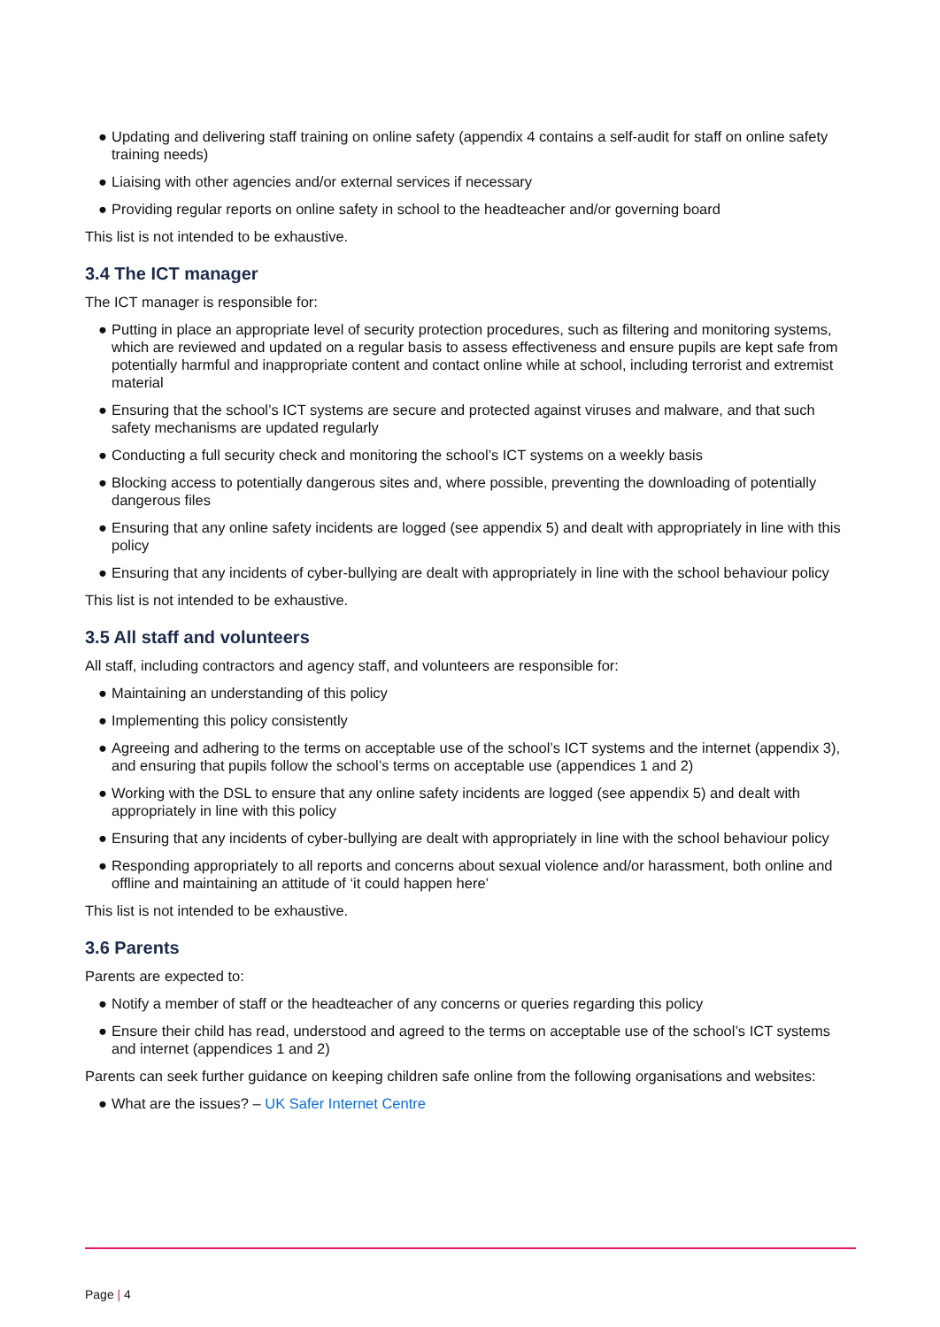● Updating and delivering staff training on online safety (appendix 4 contains a self-audit for staff on online safety training needs)
● Liaising with other agencies and/or external services if necessary
● Providing regular reports on online safety in school to the headteacher and/or governing board
This list is not intended to be exhaustive.
3.4 The ICT manager
The ICT manager is responsible for:
● Putting in place an appropriate level of security protection procedures, such as filtering and monitoring systems, which are reviewed and updated on a regular basis to assess effectiveness and ensure pupils are kept safe from potentially harmful and inappropriate content and contact online while at school, including terrorist and extremist material
● Ensuring that the school’s ICT systems are secure and protected against viruses and malware, and that such safety mechanisms are updated regularly
● Conducting a full security check and monitoring the school’s ICT systems on a weekly basis
● Blocking access to potentially dangerous sites and, where possible, preventing the downloading of potentially dangerous files
● Ensuring that any online safety incidents are logged (see appendix 5) and dealt with appropriately in line with this policy
● Ensuring that any incidents of cyber-bullying are dealt with appropriately in line with the school behaviour policy
This list is not intended to be exhaustive.
3.5 All staff and volunteers
All staff, including contractors and agency staff, and volunteers are responsible for:
● Maintaining an understanding of this policy
● Implementing this policy consistently
● Agreeing and adhering to the terms on acceptable use of the school’s ICT systems and the internet (appendix 3), and ensuring that pupils follow the school’s terms on acceptable use (appendices 1 and 2)
● Working with the DSL to ensure that any online safety incidents are logged (see appendix 5) and dealt with appropriately in line with this policy
● Ensuring that any incidents of cyber-bullying are dealt with appropriately in line with the school behaviour policy
● Responding appropriately to all reports and concerns about sexual violence and/or harassment, both online and offline and maintaining an attitude of ‘it could happen here’
This list is not intended to be exhaustive.
3.6 Parents
Parents are expected to:
● Notify a member of staff or the headteacher of any concerns or queries regarding this policy
● Ensure their child has read, understood and agreed to the terms on acceptable use of the school’s ICT systems and internet (appendices 1 and 2)
Parents can seek further guidance on keeping children safe online from the following organisations and websites:
● What are the issues? – UK Safer Internet Centre
Page | 4